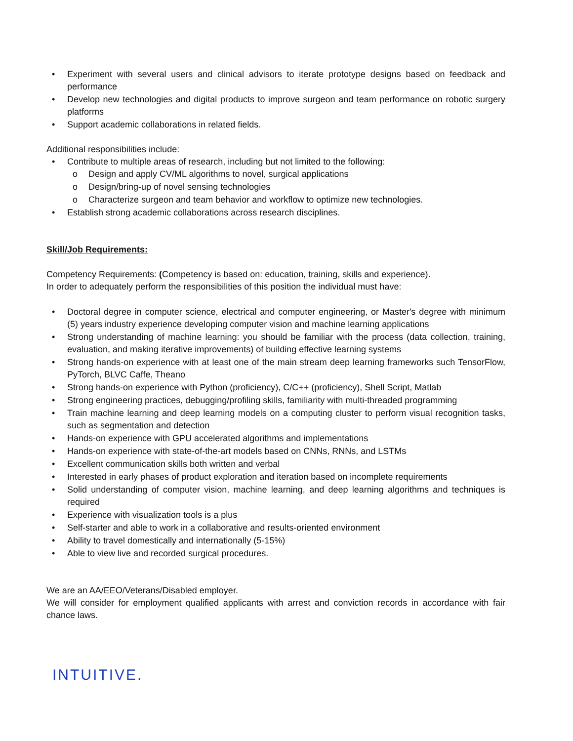• Experiment with several users and clinical advisors to iterate prototype designs based on feedback and performance
• Develop new technologies and digital products to improve surgeon and team performance on robotic surgery platforms
• Support academic collaborations in related fields.
Additional responsibilities include:
• Contribute to multiple areas of research, including but not limited to the following:
o Design and apply CV/ML algorithms to novel, surgical applications
o Design/bring-up of novel sensing technologies
o Characterize surgeon and team behavior and workflow to optimize new technologies.
• Establish strong academic collaborations across research disciplines.
Skill/Job Requirements:
Competency Requirements: (Competency is based on: education, training, skills and experience).
In order to adequately perform the responsibilities of this position the individual must have:
• Doctoral degree in computer science, electrical and computer engineering, or Master's degree with minimum (5) years industry experience developing computer vision and machine learning applications
• Strong understanding of machine learning: you should be familiar with the process (data collection, training, evaluation, and making iterative improvements) of building effective learning systems
• Strong hands-on experience with at least one of the main stream deep learning frameworks such TensorFlow, PyTorch, BLVC Caffe, Theano
• Strong hands-on experience with Python (proficiency), C/C++ (proficiency), Shell Script, Matlab
• Strong engineering practices, debugging/profiling skills, familiarity with multi-threaded programming
• Train machine learning and deep learning models on a computing cluster to perform visual recognition tasks, such as segmentation and detection
• Hands-on experience with GPU accelerated algorithms and implementations
• Hands-on experience with state-of-the-art models based on CNNs, RNNs, and LSTMs
• Excellent communication skills both written and verbal
• Interested in early phases of product exploration and iteration based on incomplete requirements
• Solid understanding of computer vision, machine learning, and deep learning algorithms and techniques is required
• Experience with visualization tools is a plus
• Self-starter and able to work in a collaborative and results-oriented environment
• Ability to travel domestically and internationally (5-15%)
• Able to view live and recorded surgical procedures.
We are an AA/EEO/Veterans/Disabled employer.
We will consider for employment qualified applicants with arrest and conviction records in accordance with fair chance laws.
INTUITIVE.